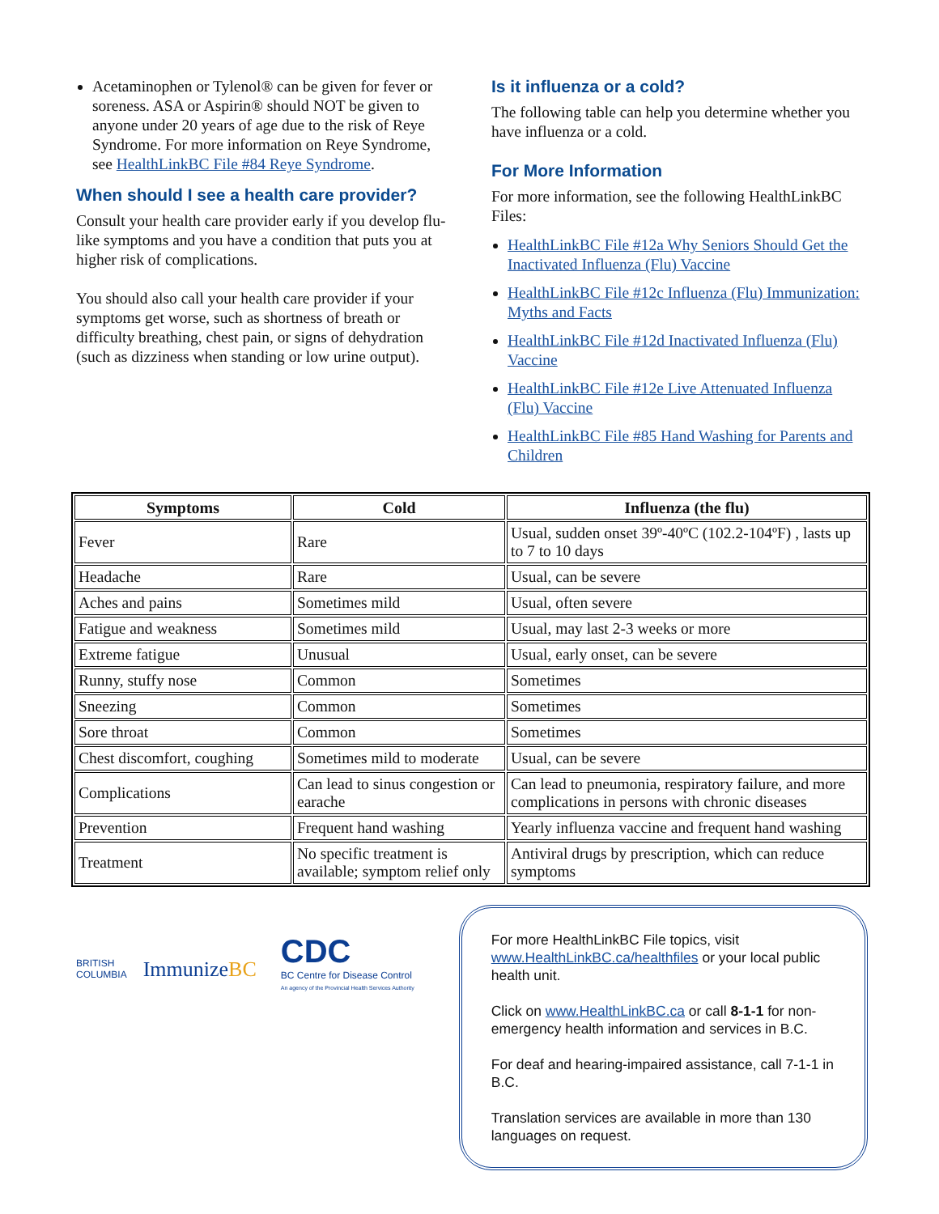Acetaminophen or Tylenol® can be given for fever or soreness. ASA or Aspirin® should NOT be given to anyone under 20 years of age due to the risk of Reye Syndrome. For more information on Reye Syndrome, see HealthLinkBC File #84 Reye Syndrome.
When should I see a health care provider?
Consult your health care provider early if you develop flu-like symptoms and you have a condition that puts you at higher risk of complications.
You should also call your health care provider if your symptoms get worse, such as shortness of breath or difficulty breathing, chest pain, or signs of dehydration (such as dizziness when standing or low urine output).
Is it influenza or a cold?
The following table can help you determine whether you have influenza or a cold.
For More Information
For more information, see the following HealthLinkBC Files:
HealthLinkBC File #12a Why Seniors Should Get the Inactivated Influenza (Flu) Vaccine
HealthLinkBC File #12c Influenza (Flu) Immunization: Myths and Facts
HealthLinkBC File #12d Inactivated Influenza (Flu) Vaccine
HealthLinkBC File #12e Live Attenuated Influenza (Flu) Vaccine
HealthLinkBC File #85 Hand Washing for Parents and Children
| Symptoms | Cold | Influenza (the flu) |
| --- | --- | --- |
| Fever | Rare | Usual, sudden onset 39º-40ºC (102.2-104ºF) , lasts up to 7 to 10 days |
| Headache | Rare | Usual, can be severe |
| Aches and pains | Sometimes mild | Usual, often severe |
| Fatigue and weakness | Sometimes mild | Usual, may last 2-3 weeks or more |
| Extreme fatigue | Unusual | Usual, early onset, can be severe |
| Runny, stuffy nose | Common | Sometimes |
| Sneezing | Common | Sometimes |
| Sore throat | Common | Sometimes |
| Chest discomfort, coughing | Sometimes mild to moderate | Usual, can be severe |
| Complications | Can lead to sinus congestion or earache | Can lead to pneumonia, respiratory failure, and more complications in persons with chronic diseases |
| Prevention | Frequent hand washing | Yearly influenza vaccine and frequent hand washing |
| Treatment | No specific treatment is available; symptom relief only | Antiviral drugs by prescription, which can reduce symptoms |
BRITISH
COLUMBIA
ImmunizeBC
CDC
BC Centre for Disease Control
An agency of the Provincial Health Services Authority
For more HealthLinkBC File topics, visit www.HealthLinkBC.ca/healthfiles or your local public health unit.
Click on www.HealthLinkBC.ca or call 8-1-1 for non-emergency health information and services in B.C.
For deaf and hearing-impaired assistance, call 7-1-1 in B.C.
Translation services are available in more than 130 languages on request.